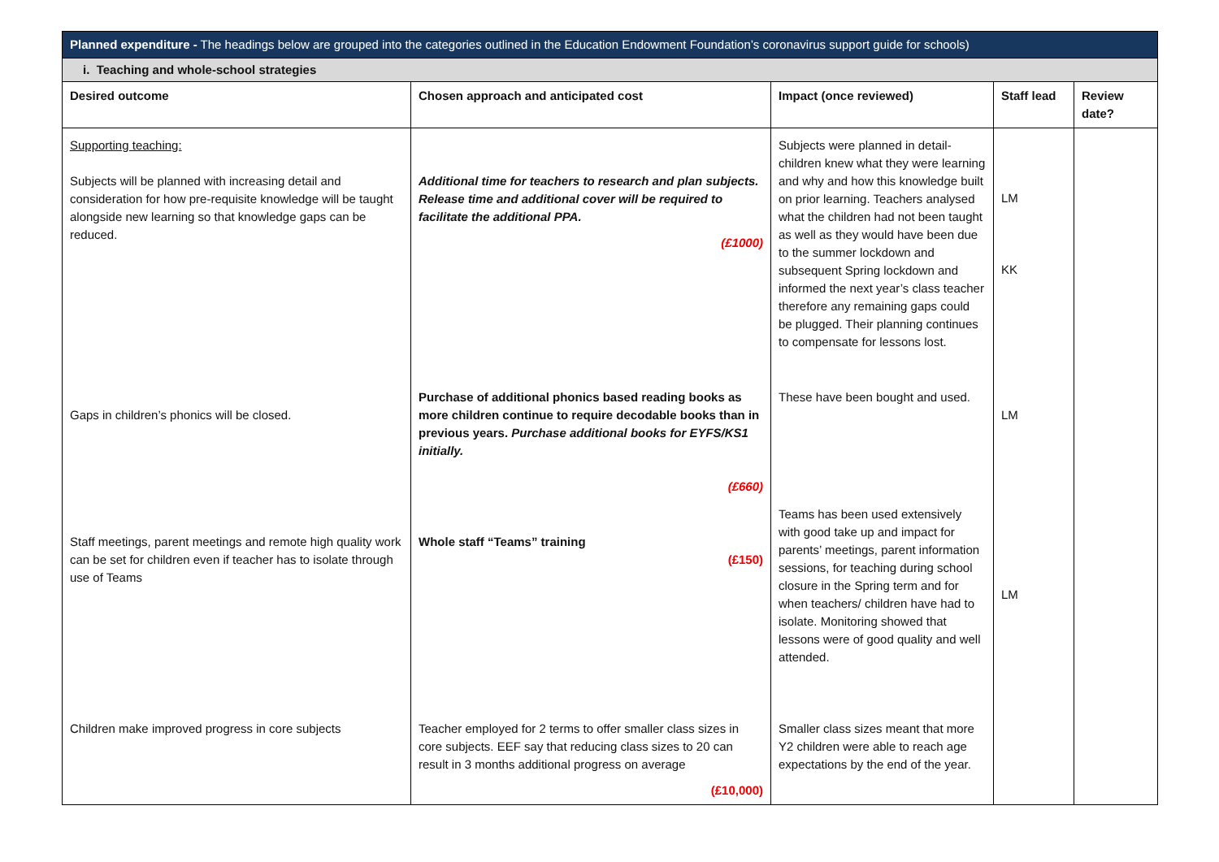| Planned expenditure - The headings below are grouped into the categories outlined in the Education Endowment Foundation’s coronavirus support guide for schools) | | | | |
| i. Teaching and whole-school strategies | | | | |
| Desired outcome | Chosen approach and anticipated cost | Impact (once reviewed) | Staff lead | Review date? |
| Supporting teaching: Subjects will be planned with increasing detail and consideration for how pre-requisite knowledge will be taught alongside new learning so that knowledge gaps can be reduced. | Additional time for teachers to research and plan subjects. Release time and additional cover will be required to facilitate the additional PPA. (£1000) | Subjects were planned in detail- children knew what they were learning and why and how this knowledge built on prior learning. Teachers analysed what the children had not been taught as well as they would have been due to the summer lockdown and subsequent Spring lockdown and informed the next year’s class teacher therefore any remaining gaps could be plugged. Their planning continues to compensate for lessons lost. | LM KK | |
| Gaps in children’s phonics will be closed. | Purchase of additional phonics based reading books as more children continue to require decodable books than in previous years. Purchase additional books for EYFS/KS1 initially. (£660) | These have been bought and used. | LM | |
| Staff meetings, parent meetings and remote high quality work can be set for children even if teacher has to isolate through use of Teams | Whole staff “Teams” training (£150) | Teams has been used extensively with good take up and impact for parents’ meetings, parent information sessions, for teaching during school closure in the Spring term and for when teachers/ children have had to isolate. Monitoring showed that lessons were of good quality and well attended. | LM | |
| Children make improved progress in core subjects | Teacher employed for 2 terms to offer smaller class sizes in core subjects. EEF say that reducing class sizes to 20 can result in 3 months additional progress on average (£10,000) | Smaller class sizes meant that more Y2 children were able to reach age expectations by the end of the year. | | |